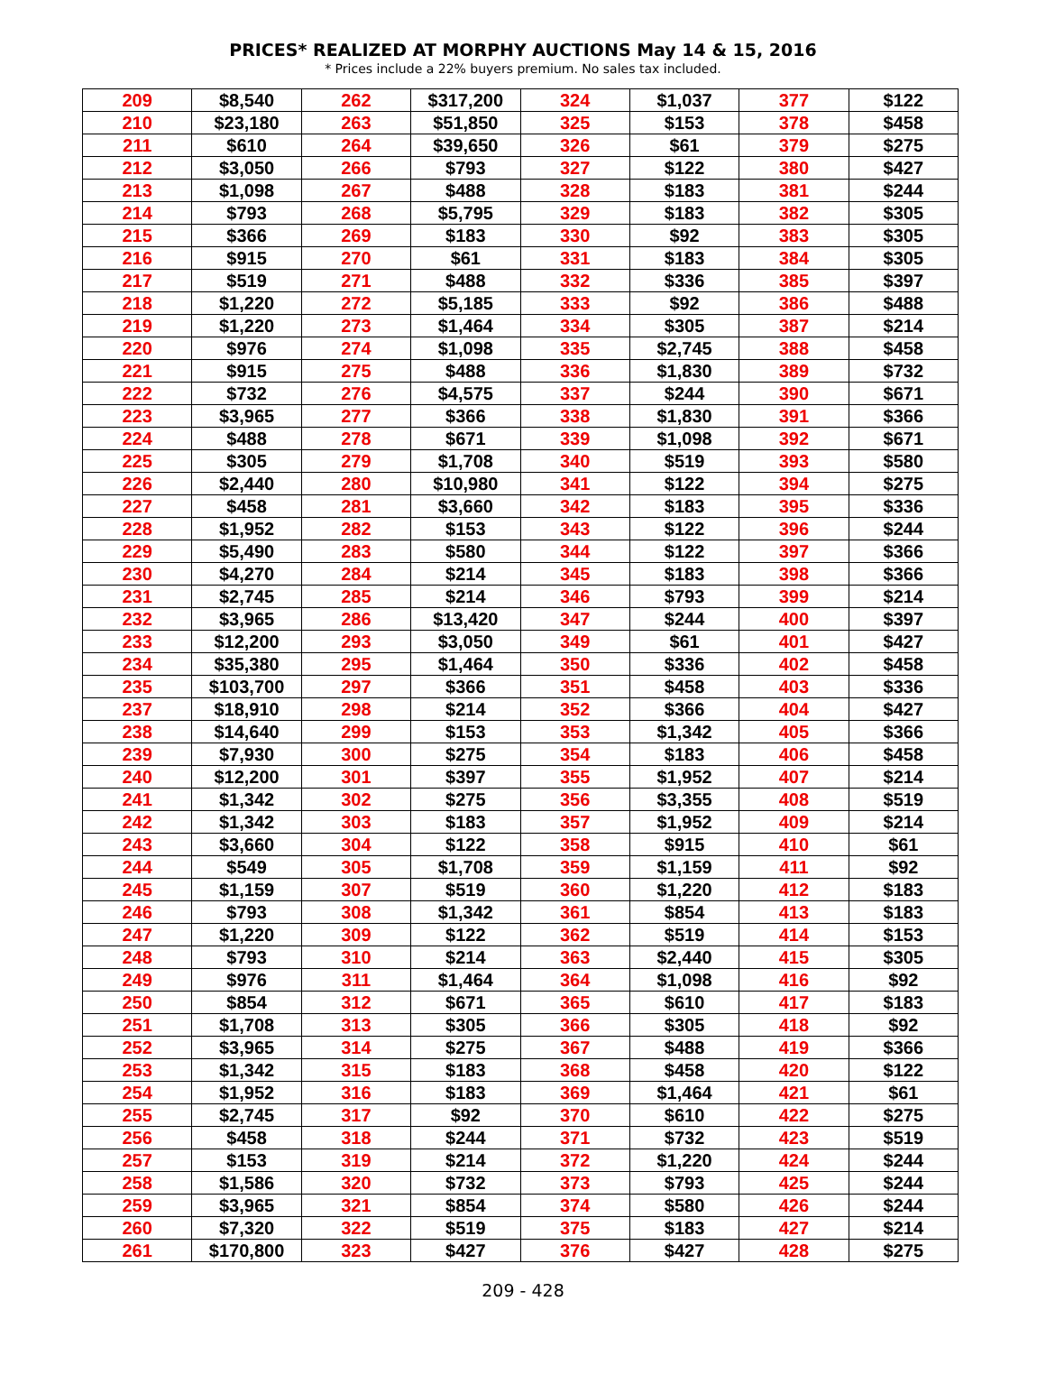PRICES* REALIZED AT MORPHY AUCTIONS May 14 & 15, 2016
* Prices include a 22% buyers premium. No sales tax included.
| 209 | $8,540 | 262 | $317,200 | 324 | $1,037 | 377 | $122 |
| 210 | $23,180 | 263 | $51,850 | 325 | $153 | 378 | $458 |
| 211 | $610 | 264 | $39,650 | 326 | $61 | 379 | $275 |
| 212 | $3,050 | 266 | $793 | 327 | $122 | 380 | $427 |
| 213 | $1,098 | 267 | $488 | 328 | $183 | 381 | $244 |
| 214 | $793 | 268 | $5,795 | 329 | $183 | 382 | $305 |
| 215 | $366 | 269 | $183 | 330 | $92 | 383 | $305 |
| 216 | $915 | 270 | $61 | 331 | $183 | 384 | $305 |
| 217 | $519 | 271 | $488 | 332 | $336 | 385 | $397 |
| 218 | $1,220 | 272 | $5,185 | 333 | $92 | 386 | $488 |
| 219 | $1,220 | 273 | $1,464 | 334 | $305 | 387 | $214 |
| 220 | $976 | 274 | $1,098 | 335 | $2,745 | 388 | $458 |
| 221 | $915 | 275 | $488 | 336 | $1,830 | 389 | $732 |
| 222 | $732 | 276 | $4,575 | 337 | $244 | 390 | $671 |
| 223 | $3,965 | 277 | $366 | 338 | $1,830 | 391 | $366 |
| 224 | $488 | 278 | $671 | 339 | $1,098 | 392 | $671 |
| 225 | $305 | 279 | $1,708 | 340 | $519 | 393 | $580 |
| 226 | $2,440 | 280 | $10,980 | 341 | $122 | 394 | $275 |
| 227 | $458 | 281 | $3,660 | 342 | $183 | 395 | $336 |
| 228 | $1,952 | 282 | $153 | 343 | $122 | 396 | $244 |
| 229 | $5,490 | 283 | $580 | 344 | $122 | 397 | $366 |
| 230 | $4,270 | 284 | $214 | 345 | $183 | 398 | $366 |
| 231 | $2,745 | 285 | $214 | 346 | $793 | 399 | $214 |
| 232 | $3,965 | 286 | $13,420 | 347 | $244 | 400 | $397 |
| 233 | $12,200 | 293 | $3,050 | 349 | $61 | 401 | $427 |
| 234 | $35,380 | 295 | $1,464 | 350 | $336 | 402 | $458 |
| 235 | $103,700 | 297 | $366 | 351 | $458 | 403 | $336 |
| 237 | $18,910 | 298 | $214 | 352 | $366 | 404 | $427 |
| 238 | $14,640 | 299 | $153 | 353 | $1,342 | 405 | $366 |
| 239 | $7,930 | 300 | $275 | 354 | $183 | 406 | $458 |
| 240 | $12,200 | 301 | $397 | 355 | $1,952 | 407 | $214 |
| 241 | $1,342 | 302 | $275 | 356 | $3,355 | 408 | $519 |
| 242 | $1,342 | 303 | $183 | 357 | $1,952 | 409 | $214 |
| 243 | $3,660 | 304 | $122 | 358 | $915 | 410 | $61 |
| 244 | $549 | 305 | $1,708 | 359 | $1,159 | 411 | $92 |
| 245 | $1,159 | 307 | $519 | 360 | $1,220 | 412 | $183 |
| 246 | $793 | 308 | $1,342 | 361 | $854 | 413 | $183 |
| 247 | $1,220 | 309 | $122 | 362 | $519 | 414 | $153 |
| 248 | $793 | 310 | $214 | 363 | $2,440 | 415 | $305 |
| 249 | $976 | 311 | $1,464 | 364 | $1,098 | 416 | $92 |
| 250 | $854 | 312 | $671 | 365 | $610 | 417 | $183 |
| 251 | $1,708 | 313 | $305 | 366 | $305 | 418 | $92 |
| 252 | $3,965 | 314 | $275 | 367 | $488 | 419 | $366 |
| 253 | $1,342 | 315 | $183 | 368 | $458 | 420 | $122 |
| 254 | $1,952 | 316 | $183 | 369 | $1,464 | 421 | $61 |
| 255 | $2,745 | 317 | $92 | 370 | $610 | 422 | $275 |
| 256 | $458 | 318 | $244 | 371 | $732 | 423 | $519 |
| 257 | $153 | 319 | $214 | 372 | $1,220 | 424 | $244 |
| 258 | $1,586 | 320 | $732 | 373 | $793 | 425 | $244 |
| 259 | $3,965 | 321 | $854 | 374 | $580 | 426 | $244 |
| 260 | $7,320 | 322 | $519 | 375 | $183 | 427 | $214 |
| 261 | $170,800 | 323 | $427 | 376 | $427 | 428 | $275 |
209 - 428